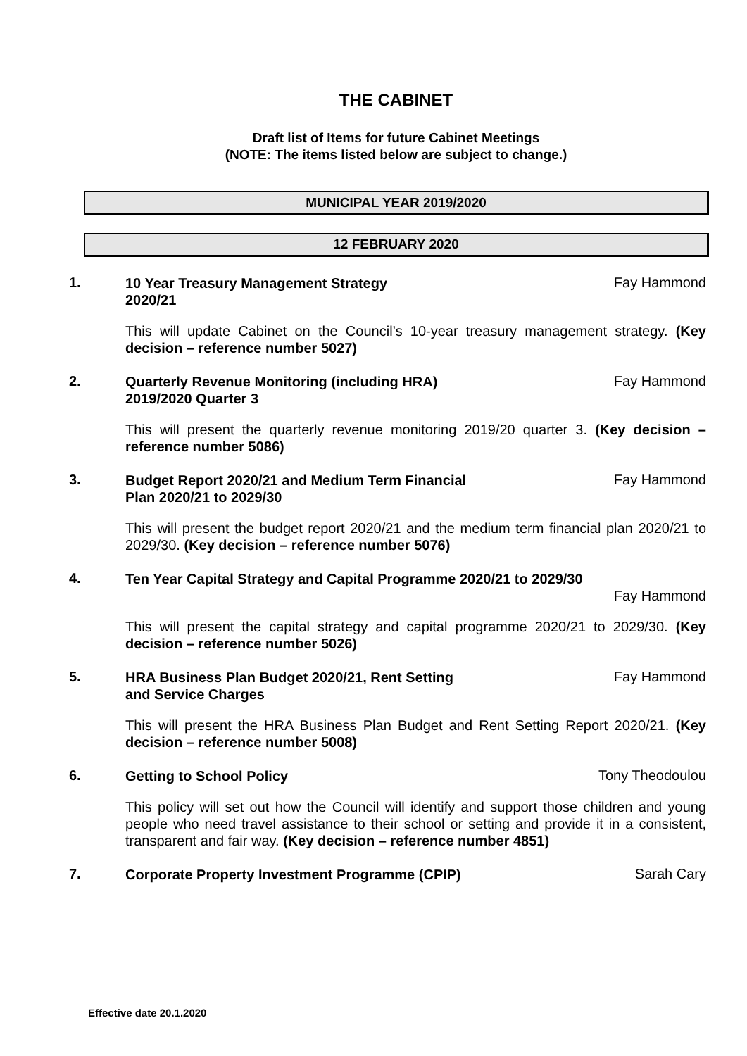THE CABINET
Draft list of Items for future Cabinet Meetings
(NOTE: The items listed below are subject to change.)
MUNICIPAL YEAR 2019/2020
12 FEBRUARY 2020
1.
10 Year Treasury Management Strategy
2020/21
Fay Hammond
This will update Cabinet on the Council’s 10-year treasury management strategy. (Key decision – reference number 5027)
2.
Quarterly Revenue Monitoring (including HRA)
2019/2020 Quarter 3
Fay Hammond
This will present the quarterly revenue monitoring 2019/20 quarter 3. (Key decision – reference number 5086)
3.
Budget Report 2020/21 and Medium Term Financial
Plan 2020/21 to 2029/30
Fay Hammond
This will present the budget report 2020/21 and the medium term financial plan 2020/21 to 2029/30. (Key decision – reference number 5076)
4.
Ten Year Capital Strategy and Capital Programme 2020/21 to 2029/30
Fay Hammond
This will present the capital strategy and capital programme 2020/21 to 2029/30. (Key decision – reference number 5026)
5.
HRA Business Plan Budget 2020/21, Rent Setting
and Service Charges
Fay Hammond
This will present the HRA Business Plan Budget and Rent Setting Report 2020/21. (Key decision – reference number 5008)
6.
Getting to School Policy
Tony Theodoulou
This policy will set out how the Council will identify and support those children and young people who need travel assistance to their school or setting and provide it in a consistent, transparent and fair way. (Key decision – reference number 4851)
7.
Corporate Property Investment Programme (CPIP)
Sarah Cary
Effective date 20.1.2020